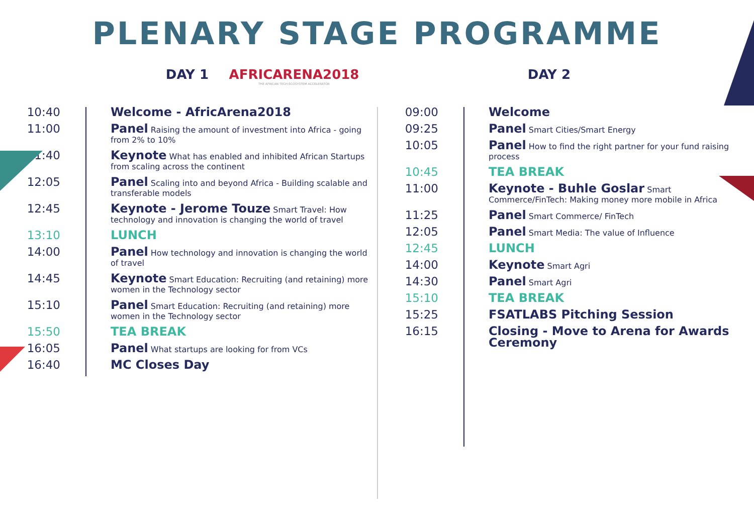PLENARY STAGE PROGRAMME
DAY 1 AFRICARENA2018
THE AFRICAN TECH ECOSYSTEM ACCELERATOR
DAY 2
| 10:40 | Welcome - AfricArena2018 |
| 11:00 | Panel Raising the amount of investment into Africa - going from 2% to 10% |
| 11:40 | Keynote What has enabled and inhibited African Startups from scaling across the continent |
| 12:05 | Panel Scaling into and beyond Africa - Building scalable and transferable models |
| 12:45 | Keynote - Jerome Touze Smart Travel: How technology and innovation is changing the world of travel |
| 13:10 | LUNCH |
| 14:00 | Panel How technology and innovation is changing the world of travel |
| 14:45 | Keynote Smart Education: Recruiting (and retaining) more women in the Technology sector |
| 15:10 | Panel Smart Education: Recruiting (and retaining) more women in the Technology sector |
| 15:50 | TEA BREAK |
| 16:05 | Panel What startups are looking for from VCs |
| 16:40 | MC Closes Day |
| 09:00 | Welcome |
| 09:25 | Panel Smart Cities/Smart Energy |
| 10:05 | Panel How to find the right partner for your fund raising process |
| 10:45 | TEA BREAK |
| 11:00 | Keynote - Buhle Goslar Smart Commerce/FinTech: Making money more mobile in Africa |
| 11:25 | Panel Smart Commerce/ FinTech |
| 12:05 | Panel Smart Media: The value of Influence |
| 12:45 | LUNCH |
| 14:00 | Keynote Smart Agri |
| 14:30 | Panel Smart Agri |
| 15:10 | TEA BREAK |
| 15:25 | FSATLABS Pitching Session |
| 16:15 | Closing - Move to Arena for Awards Ceremony |